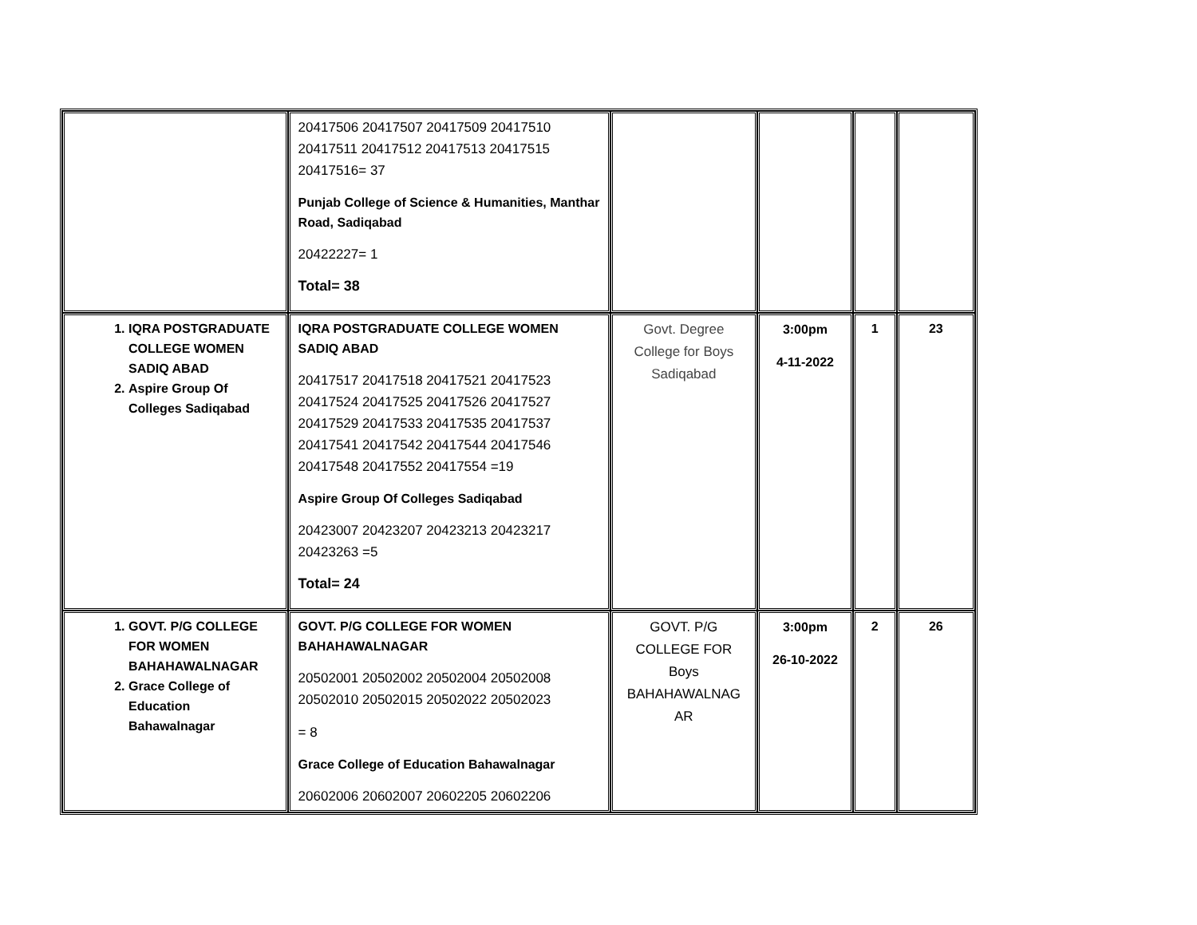| | 20417506 20417507 20417509 20417510 20417511 20417512 20417513 20417515 20417516= 37 Punjab College of Science & Humanities, Manthar Road, Sadiqabad 20422227= 1 Total= 38 | | | | |
| 1. IQRA POSTGRADUATE COLLEGE WOMEN SADIQ ABAD 2. Aspire Group Of Colleges Sadiqabad | IQRA POSTGRADUATE COLLEGE WOMEN SADIQ ABAD 20417517 20417518 20417521 20417523 20417524 20417525 20417526 20417527 20417529 20417533 20417535 20417537 20417541 20417542 20417544 20417546 20417548 20417552 20417554 =19 Aspire Group Of Colleges Sadiqabad 20423007 20423207 20423213 20423217 20423263 =5 Total= 24 | Govt. Degree College for Boys Sadiqabad | 3:00pm 4-11-2022 | 1 | 23 |
| 1. GOVT. P/G COLLEGE FOR WOMEN BAHAHAWALNAGAR 2. Grace College of Education Bahawalnagar | GOVT. P/G COLLEGE FOR WOMEN BAHAHAWALNAGAR 20502001 20502002 20502004 20502008 20502010 20502015 20502022 20502023 = 8 Grace College of Education Bahawalnagar 20602006 20602007 20602205 20602206 | GOVT. P/G COLLEGE FOR Boys BAHAHAWALNAG AR | 3:00pm 26-10-2022 | 2 | 26 |